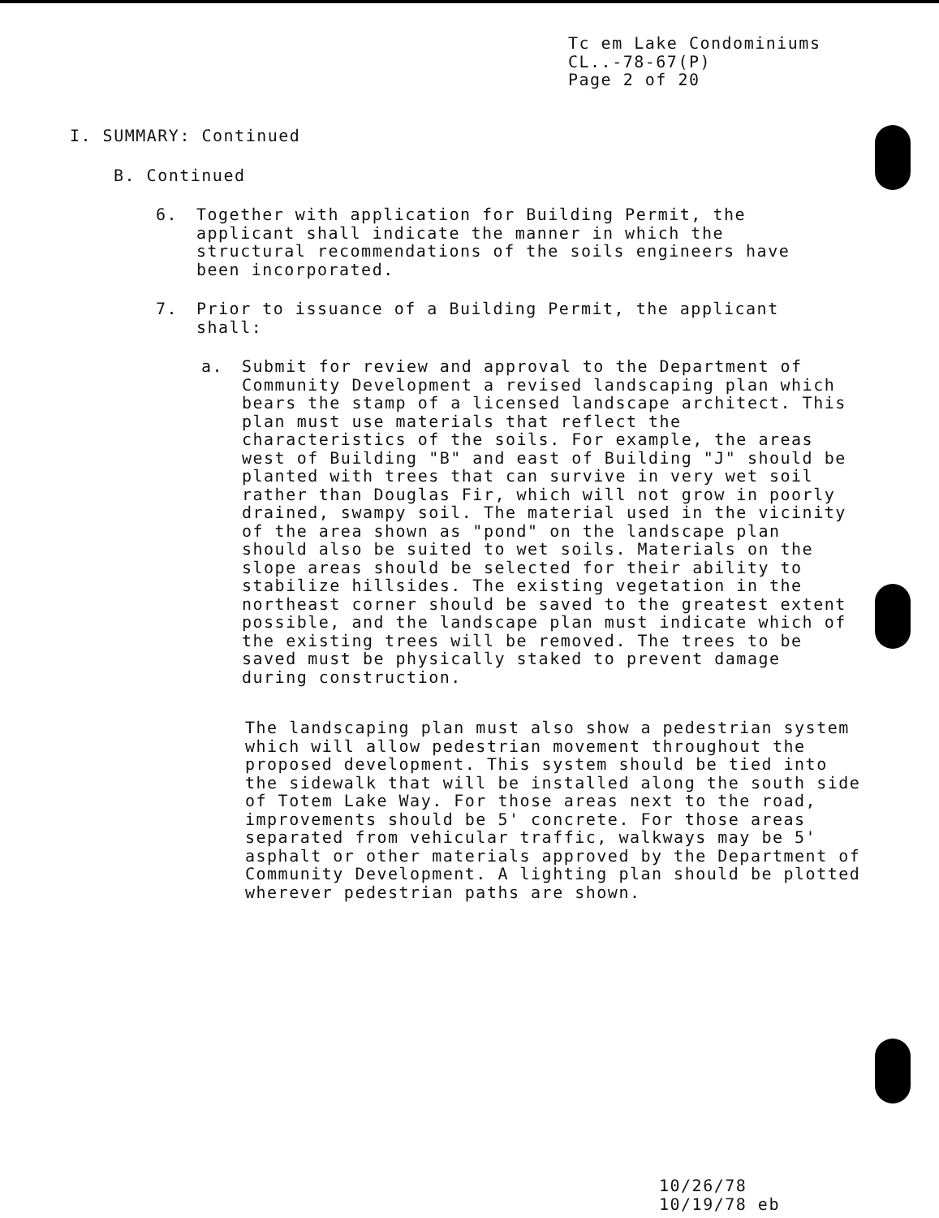Tc em Lake Condominiums
CL..-78-67(P)
Page 2 of 20
I. SUMMARY: Continued
B. Continued
6. Together with application for Building Permit, the applicant shall indicate the manner in which the structural recommendations of the soils engineers have been incorporated.
7. Prior to issuance of a Building Permit, the applicant shall:
a. Submit for review and approval to the Department of Community Development a revised landscaping plan which bears the stamp of a licensed landscape architect. This plan must use materials that reflect the characteristics of the soils. For example, the areas west of Building "B" and east of Building "J" should be planted with trees that can survive in very wet soil rather than Douglas Fir, which will not grow in poorly drained, swampy soil. The material used in the vicinity of the area shown as "pond" on the landscape plan should also be suited to wet soils. Materials on the slope areas should be selected for their ability to stabilize hillsides. The existing vegetation in the northeast corner should be saved to the greatest extent possible, and the landscape plan must indicate which of the existing trees will be removed. The trees to be saved must be physically staked to prevent damage during construction.
The landscaping plan must also show a pedestrian system which will allow pedestrian movement throughout the proposed development. This system should be tied into the sidewalk that will be installed along the south side of Totem Lake Way. For those areas next to the road, improvements should be 5' concrete. For those areas separated from vehicular traffic, walkways may be 5' asphalt or other materials approved by the Department of Community Development. A lighting plan should be plotted wherever pedestrian paths are shown.
10/26/78
10/19/78 eb